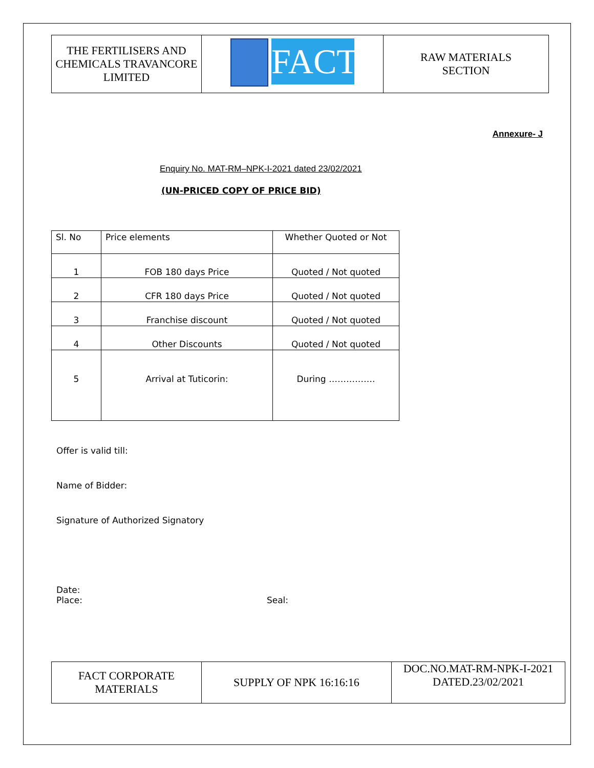| THE FERTILISERS AND CHEMICALS TRAVANCORE LIMITED | FACT | RAW MATERIALS SECTION |
Annexure- J
Enquiry No. MAT-RM–NPK-I-2021 dated 23/02/2021
(UN-PRICED COPY OF PRICE BID)
| Sl. No | Price elements | Whether Quoted or Not |
| --- | --- | --- |
| 1 | FOB 180 days Price | Quoted / Not quoted |
| 2 | CFR 180 days Price | Quoted / Not quoted |
| 3 | Franchise discount | Quoted / Not quoted |
| 4 | Other Discounts | Quoted / Not quoted |
| 5 | Arrival at Tuticorin: | During ……………. |
Offer is valid till:
Name of Bidder:
Signature of Authorized Signatory
Date:
Place: Seal:
| FACT CORPORATE MATERIALS | SUPPLY OF NPK 16:16:16 | DOC.NO.MAT-RM-NPK-I-2021 DATED.23/02/2021 |